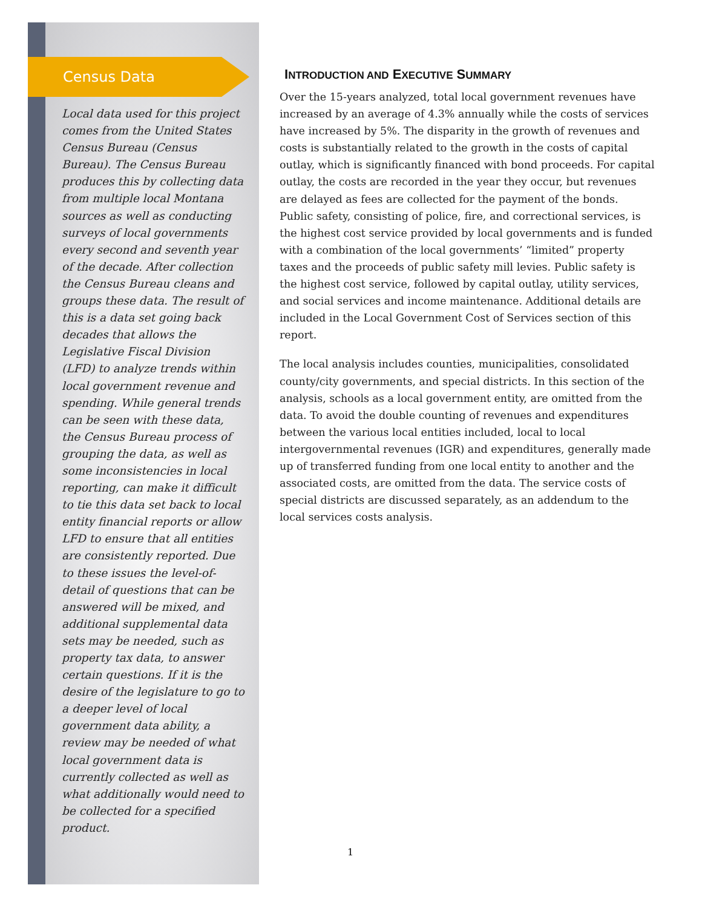Census Data
Local data used for this project comes from the United States Census Bureau (Census Bureau). The Census Bureau produces this by collecting data from multiple local Montana sources as well as conducting surveys of local governments every second and seventh year of the decade. After collection the Census Bureau cleans and groups these data. The result of this is a data set going back decades that allows the Legislative Fiscal Division (LFD) to analyze trends within local government revenue and spending. While general trends can be seen with these data, the Census Bureau process of grouping the data, as well as some inconsistencies in local reporting, can make it difficult to tie this data set back to local entity financial reports or allow LFD to ensure that all entities are consistently reported. Due to these issues the level-of-detail of questions that can be answered will be mixed, and additional supplemental data sets may be needed, such as property tax data, to answer certain questions. If it is the desire of the legislature to go to a deeper level of local government data ability, a review may be needed of what local government data is currently collected as well as what additionally would need to be collected for a specified product.
INTRODUCTION AND EXECUTIVE SUMMARY
Over the 15-years analyzed, total local government revenues have increased by an average of 4.3% annually while the costs of services have increased by 5%. The disparity in the growth of revenues and costs is substantially related to the growth in the costs of capital outlay, which is significantly financed with bond proceeds. For capital outlay, the costs are recorded in the year they occur, but revenues are delayed as fees are collected for the payment of the bonds. Public safety, consisting of police, fire, and correctional services, is the highest cost service provided by local governments and is funded with a combination of the local governments’ “limited” property taxes and the proceeds of public safety mill levies. Public safety is the highest cost service, followed by capital outlay, utility services, and social services and income maintenance. Additional details are included in the Local Government Cost of Services section of this report.
The local analysis includes counties, municipalities, consolidated county/city governments, and special districts. In this section of the analysis, schools as a local government entity, are omitted from the data. To avoid the double counting of revenues and expenditures between the various local entities included, local to local intergovernmental revenues (IGR) and expenditures, generally made up of transferred funding from one local entity to another and the associated costs, are omitted from the data. The service costs of special districts are discussed separately, as an addendum to the local services costs analysis.
1